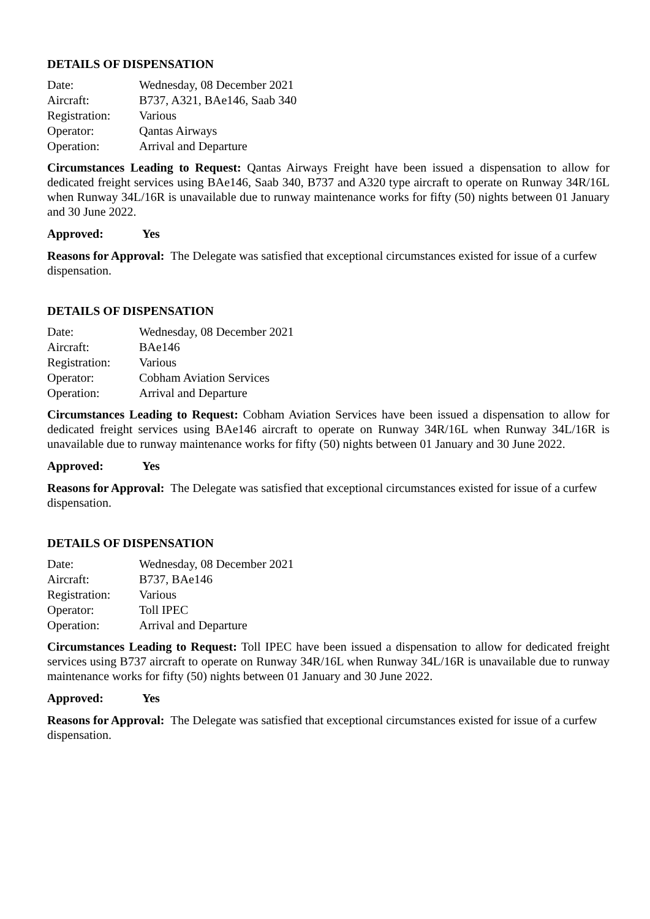DETAILS OF DISPENSATION
| Date: | Wednesday, 08 December 2021 |
| Aircraft: | B737, A321, BAe146, Saab 340 |
| Registration: | Various |
| Operator: | Qantas Airways |
| Operation: | Arrival and Departure |
Circumstances Leading to Request: Qantas Airways Freight have been issued a dispensation to allow for dedicated freight services using BAe146, Saab 340, B737 and A320 type aircraft to operate on Runway 34R/16L when Runway 34L/16R is unavailable due to runway maintenance works for fifty (50) nights between 01 January and 30 June 2022.
Approved: Yes
Reasons for Approval: The Delegate was satisfied that exceptional circumstances existed for issue of a curfew dispensation.
DETAILS OF DISPENSATION
| Date: | Wednesday, 08 December 2021 |
| Aircraft: | BAe146 |
| Registration: | Various |
| Operator: | Cobham Aviation Services |
| Operation: | Arrival and Departure |
Circumstances Leading to Request: Cobham Aviation Services have been issued a dispensation to allow for dedicated freight services using BAe146 aircraft to operate on Runway 34R/16L when Runway 34L/16R is unavailable due to runway maintenance works for fifty (50) nights between 01 January and 30 June 2022.
Approved: Yes
Reasons for Approval: The Delegate was satisfied that exceptional circumstances existed for issue of a curfew dispensation.
DETAILS OF DISPENSATION
| Date: | Wednesday, 08 December 2021 |
| Aircraft: | B737, BAe146 |
| Registration: | Various |
| Operator: | Toll IPEC |
| Operation: | Arrival and Departure |
Circumstances Leading to Request: Toll IPEC have been issued a dispensation to allow for dedicated freight services using B737 aircraft to operate on Runway 34R/16L when Runway 34L/16R is unavailable due to runway maintenance works for fifty (50) nights between 01 January and 30 June 2022.
Approved: Yes
Reasons for Approval: The Delegate was satisfied that exceptional circumstances existed for issue of a curfew dispensation.